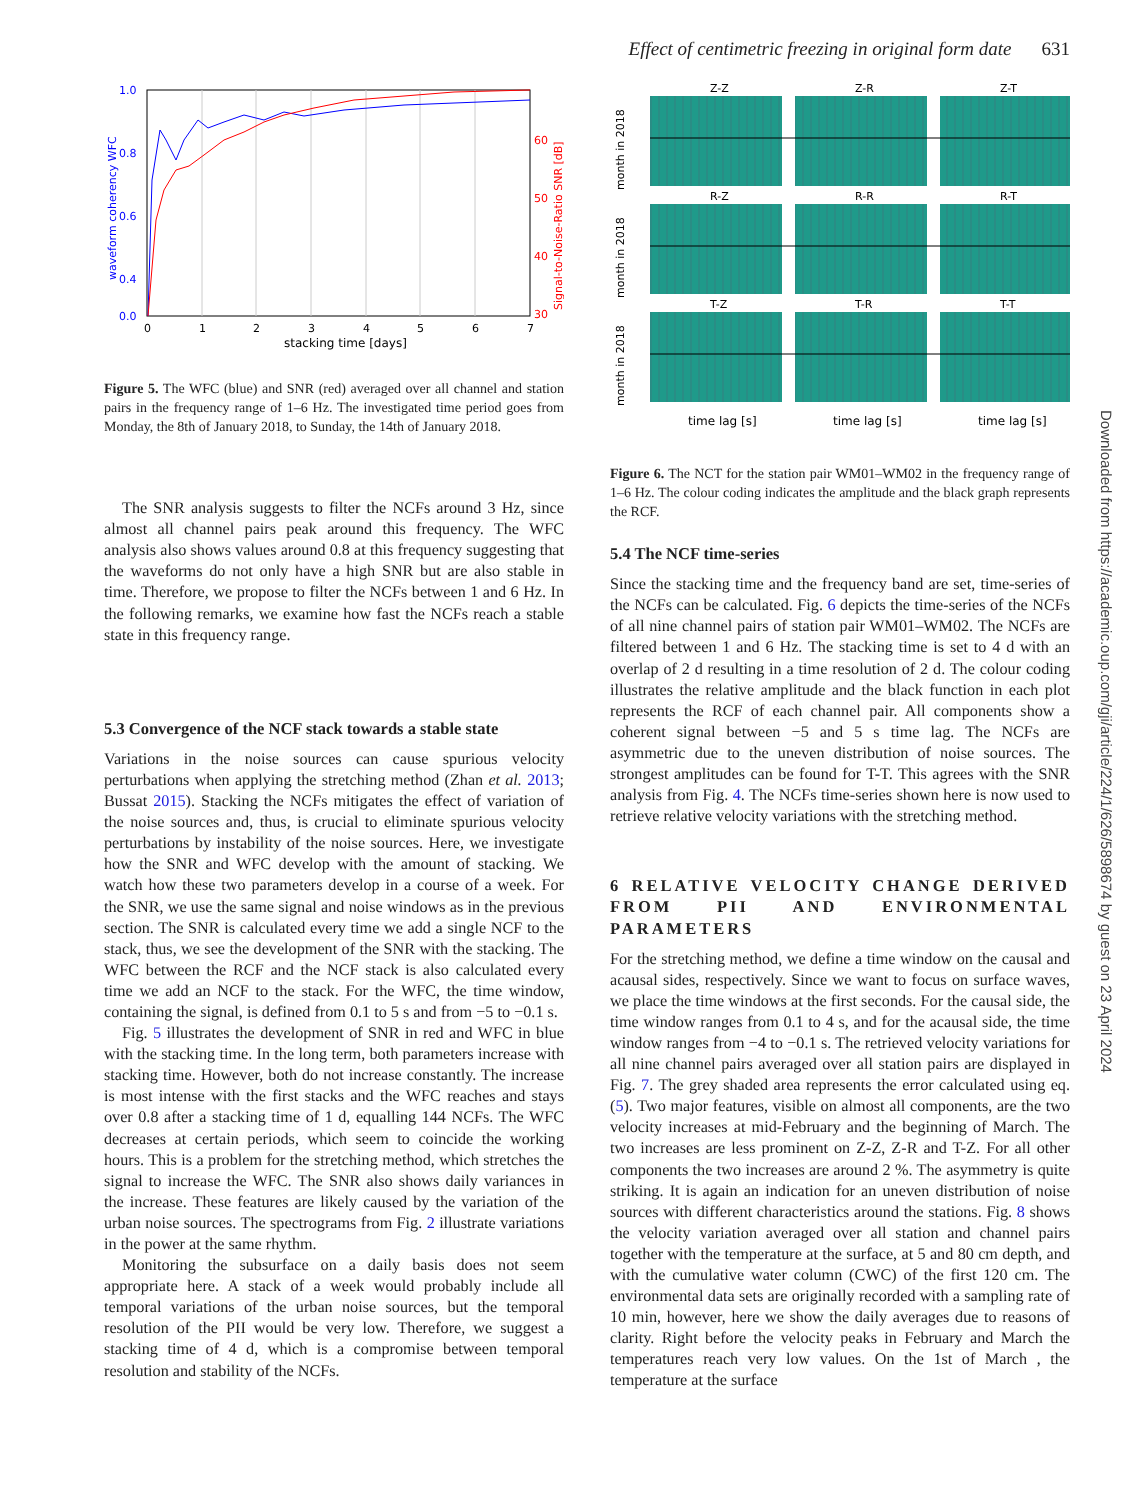Effect of centimetric freezing in original form date 631
1.0
0.8
0.6
0.4
0.0
waveform coherency WFC
60
50
40
30
Signal-to-Noise-Ratio SNR [dB]
0
1
2
3
4
5
6
7
stacking time [days]
Figure 5. The WFC (blue) and SNR (red) averaged over all channel and station pairs in the frequency range of 1–6 Hz. The investigated time period goes from Monday, the 8th of January 2018, to Sunday, the 14th of January 2018.
The SNR analysis suggests to filter the NCFs around 3 Hz, since almost all channel pairs peak around this frequency. The WFC analysis also shows values around 0.8 at this frequency suggesting that the waveforms do not only have a high SNR but are also stable in time. Therefore, we propose to filter the NCFs between 1 and 6 Hz. In the following remarks, we examine how fast the NCFs reach a stable state in this frequency range.
5.3 Convergence of the NCF stack towards a stable state
Variations in the noise sources can cause spurious velocity perturbations when applying the stretching method (Zhan et al. 2013; Bussat 2015). Stacking the NCFs mitigates the effect of variation of the noise sources and, thus, is crucial to eliminate spurious velocity perturbations by instability of the noise sources. Here, we investigate how the SNR and WFC develop with the amount of stacking. We watch how these two parameters develop in a course of a week. For the SNR, we use the same signal and noise windows as in the previous section. The SNR is calculated every time we add a single NCF to the stack, thus, we see the development of the SNR with the stacking. The WFC between the RCF and the NCF stack is also calculated every time we add an NCF to the stack. For the WFC, the time window, containing the signal, is defined from 0.1 to 5 s and from −5 to −0.1 s.
Fig. 5 illustrates the development of SNR in red and WFC in blue with the stacking time. In the long term, both parameters increase with stacking time. However, both do not increase constantly. The increase is most intense with the first stacks and the WFC reaches and stays over 0.8 after a stacking time of 1 d, equalling 144 NCFs. The WFC decreases at certain periods, which seem to coincide the working hours. This is a problem for the stretching method, which stretches the signal to increase the WFC. The SNR also shows daily variances in the increase. These features are likely caused by the variation of the urban noise sources. The spectrograms from Fig. 2 illustrate variations in the power at the same rhythm.
Monitoring the subsurface on a daily basis does not seem appropriate here. A stack of a week would probably include all temporal variations of the urban noise sources, but the temporal resolution of the PII would be very low. Therefore, we suggest a stacking time of 4 d, which is a compromise between temporal resolution and stability of the NCFs.
Z-Z
Z-R
Z-T
R-Z
R-R
R-T
T-Z
T-R
T-T
month in 2018
month in 2018
month in 2018
time lag [s]
time lag [s]
time lag [s]
Figure 6. The NCT for the station pair WM01–WM02 in the frequency range of 1–6 Hz. The colour coding indicates the amplitude and the black graph represents the RCF.
5.4 The NCF time-series
Since the stacking time and the frequency band are set, time-series of the NCFs can be calculated. Fig. 6 depicts the time-series of the NCFs of all nine channel pairs of station pair WM01–WM02. The NCFs are filtered between 1 and 6 Hz. The stacking time is set to 4 d with an overlap of 2 d resulting in a time resolution of 2 d. The colour coding illustrates the relative amplitude and the black function in each plot represents the RCF of each channel pair. All components show a coherent signal between −5 and 5 s time lag. The NCFs are asymmetric due to the uneven distribution of noise sources. The strongest amplitudes can be found for T-T. This agrees with the SNR analysis from Fig. 4. The NCFs time-series shown here is now used to retrieve relative velocity variations with the stretching method.
6 RELATIVE VELOCITY CHANGE DERIVED FROM PII AND ENVIRONMENTAL PARAMETERS
For the stretching method, we define a time window on the causal and acausal sides, respectively. Since we want to focus on surface waves, we place the time windows at the first seconds. For the causal side, the time window ranges from 0.1 to 4 s, and for the acausal side, the time window ranges from −4 to −0.1 s. The retrieved velocity variations for all nine channel pairs averaged over all station pairs are displayed in Fig. 7. The grey shaded area represents the error calculated using eq. (5). Two major features, visible on almost all components, are the two velocity increases at mid-February and the beginning of March. The two increases are less prominent on Z-Z, Z-R and T-Z. For all other components the two increases are around 2 %. The asymmetry is quite striking. It is again an indication for an uneven distribution of noise sources with different characteristics around the stations. Fig. 8 shows the velocity variation averaged over all station and channel pairs together with the temperature at the surface, at 5 and 80 cm depth, and with the cumulative water column (CWC) of the first 120 cm. The environmental data sets are originally recorded with a sampling rate of 10 min, however, here we show the daily averages due to reasons of clarity. Right before the velocity peaks in February and March the temperatures reach very low values. On the 1st of March , the temperature at the surface
Downloaded from https://academic.oup.com/gji/article/224/1/626/5898674 by guest on 23 April 2024